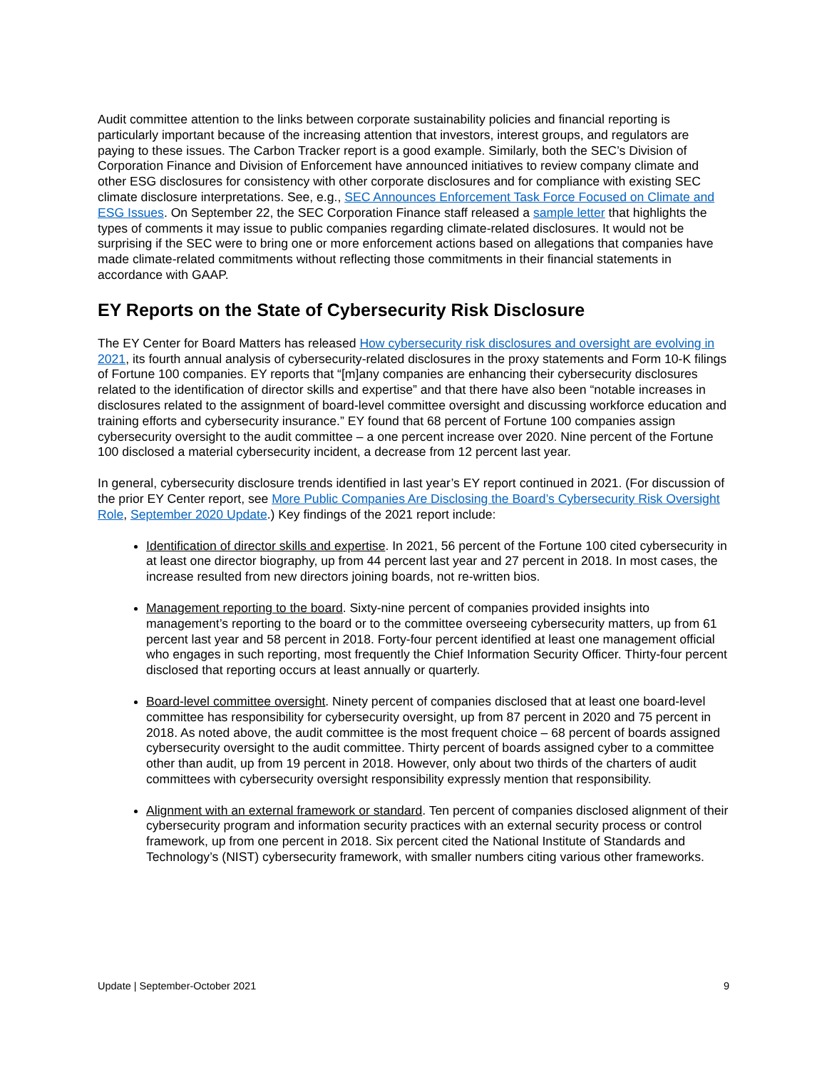Audit committee attention to the links between corporate sustainability policies and financial reporting is particularly important because of the increasing attention that investors, interest groups, and regulators are paying to these issues. The Carbon Tracker report is a good example. Similarly, both the SEC’s Division of Corporation Finance and Division of Enforcement have announced initiatives to review company climate and other ESG disclosures for consistency with other corporate disclosures and for compliance with existing SEC climate disclosure interpretations. See, e.g., SEC Announces Enforcement Task Force Focused on Climate and ESG Issues. On September 22, the SEC Corporation Finance staff released a sample letter that highlights the types of comments it may issue to public companies regarding climate-related disclosures. It would not be surprising if the SEC were to bring one or more enforcement actions based on allegations that companies have made climate-related commitments without reflecting those commitments in their financial statements in accordance with GAAP.
EY Reports on the State of Cybersecurity Risk Disclosure
The EY Center for Board Matters has released How cybersecurity risk disclosures and oversight are evolving in 2021, its fourth annual analysis of cybersecurity-related disclosures in the proxy statements and Form 10-K filings of Fortune 100 companies. EY reports that “[m]any companies are enhancing their cybersecurity disclosures related to the identification of director skills and expertise” and that there have also been “notable increases in disclosures related to the assignment of board-level committee oversight and discussing workforce education and training efforts and cybersecurity insurance.” EY found that 68 percent of Fortune 100 companies assign cybersecurity oversight to the audit committee – a one percent increase over 2020. Nine percent of the Fortune 100 disclosed a material cybersecurity incident, a decrease from 12 percent last year.
In general, cybersecurity disclosure trends identified in last year’s EY report continued in 2021. (For discussion of the prior EY Center report, see More Public Companies Are Disclosing the Board’s Cybersecurity Risk Oversight Role, September 2020 Update.) Key findings of the 2021 report include:
Identification of director skills and expertise. In 2021, 56 percent of the Fortune 100 cited cybersecurity in at least one director biography, up from 44 percent last year and 27 percent in 2018. In most cases, the increase resulted from new directors joining boards, not re-written bios.
Management reporting to the board. Sixty-nine percent of companies provided insights into management’s reporting to the board or to the committee overseeing cybersecurity matters, up from 61 percent last year and 58 percent in 2018. Forty-four percent identified at least one management official who engages in such reporting, most frequently the Chief Information Security Officer. Thirty-four percent disclosed that reporting occurs at least annually or quarterly.
Board-level committee oversight. Ninety percent of companies disclosed that at least one board-level committee has responsibility for cybersecurity oversight, up from 87 percent in 2020 and 75 percent in 2018. As noted above, the audit committee is the most frequent choice – 68 percent of boards assigned cybersecurity oversight to the audit committee. Thirty percent of boards assigned cyber to a committee other than audit, up from 19 percent in 2018. However, only about two thirds of the charters of audit committees with cybersecurity oversight responsibility expressly mention that responsibility.
Alignment with an external framework or standard. Ten percent of companies disclosed alignment of their cybersecurity program and information security practices with an external security process or control framework, up from one percent in 2018. Six percent cited the National Institute of Standards and Technology’s (NIST) cybersecurity framework, with smaller numbers citing various other frameworks.
Update | September-October 2021 9